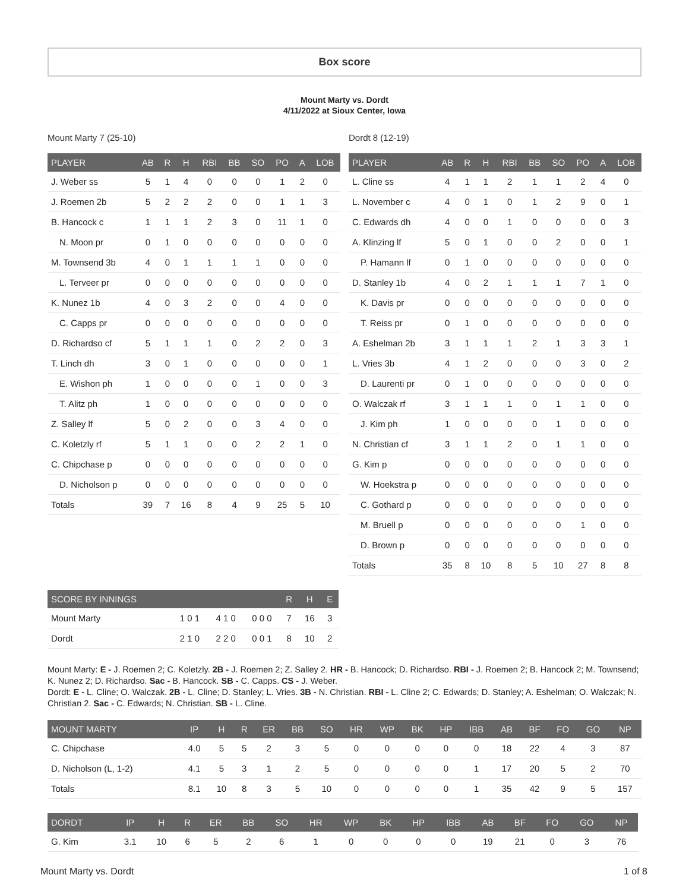Box score
Mount Marty vs. Dordt
4/11/2022 at Sioux Center, Iowa
Mount Marty 7 (25-10)
| PLAYER | AB | R | H | RBI | BB | SO | PO | A | LOB |
| --- | --- | --- | --- | --- | --- | --- | --- | --- | --- |
| J. Weber ss | 5 | 1 | 4 | 0 | 0 | 0 | 1 | 2 | 0 |
| J. Roemen 2b | 5 | 2 | 2 | 2 | 0 | 0 | 1 | 1 | 3 |
| B. Hancock c | 1 | 1 | 1 | 2 | 3 | 0 | 11 | 1 | 0 |
| N. Moon pr | 0 | 1 | 0 | 0 | 0 | 0 | 0 | 0 | 0 |
| M. Townsend 3b | 4 | 0 | 1 | 1 | 1 | 1 | 0 | 0 | 0 |
| L. Terveer pr | 0 | 0 | 0 | 0 | 0 | 0 | 0 | 0 | 0 |
| K. Nunez 1b | 4 | 0 | 3 | 2 | 0 | 0 | 4 | 0 | 0 |
| C. Capps pr | 0 | 0 | 0 | 0 | 0 | 0 | 0 | 0 | 0 |
| D. Richardso cf | 5 | 1 | 1 | 1 | 0 | 2 | 2 | 0 | 3 |
| T. Linch dh | 3 | 0 | 1 | 0 | 0 | 0 | 0 | 0 | 1 |
| E. Wishon ph | 1 | 0 | 0 | 0 | 0 | 1 | 0 | 0 | 3 |
| T. Alitz ph | 1 | 0 | 0 | 0 | 0 | 0 | 0 | 0 | 0 |
| Z. Salley lf | 5 | 0 | 2 | 0 | 0 | 3 | 4 | 0 | 0 |
| C. Koletzly rf | 5 | 1 | 1 | 0 | 0 | 2 | 2 | 1 | 0 |
| C. Chipchase p | 0 | 0 | 0 | 0 | 0 | 0 | 0 | 0 | 0 |
| D. Nicholson p | 0 | 0 | 0 | 0 | 0 | 0 | 0 | 0 | 0 |
| Totals | 39 | 7 | 16 | 8 | 4 | 9 | 25 | 5 | 10 |
Dordt 8 (12-19)
| PLAYER | AB | R | H | RBI | BB | SO | PO | A | LOB |
| --- | --- | --- | --- | --- | --- | --- | --- | --- | --- |
| L. Cline ss | 4 | 1 | 1 | 2 | 1 | 1 | 2 | 4 | 0 |
| L. November c | 4 | 0 | 1 | 0 | 1 | 2 | 9 | 0 | 1 |
| C. Edwards dh | 4 | 0 | 0 | 1 | 0 | 0 | 0 | 0 | 3 |
| A. Klinzing lf | 5 | 0 | 1 | 0 | 0 | 2 | 0 | 0 | 1 |
| P. Hamann lf | 0 | 1 | 0 | 0 | 0 | 0 | 0 | 0 | 0 |
| D. Stanley 1b | 4 | 0 | 2 | 1 | 1 | 1 | 7 | 1 | 0 |
| K. Davis pr | 0 | 0 | 0 | 0 | 0 | 0 | 0 | 0 | 0 |
| T. Reiss pr | 0 | 1 | 0 | 0 | 0 | 0 | 0 | 0 | 0 |
| A. Eshelman 2b | 3 | 1 | 1 | 1 | 2 | 1 | 3 | 3 | 1 |
| L. Vries 3b | 4 | 1 | 2 | 0 | 0 | 0 | 3 | 0 | 2 |
| D. Laurenti pr | 0 | 1 | 0 | 0 | 0 | 0 | 0 | 0 | 0 |
| O. Walczak rf | 3 | 1 | 1 | 1 | 0 | 1 | 1 | 0 | 0 |
| J. Kim ph | 1 | 0 | 0 | 0 | 0 | 1 | 0 | 0 | 0 |
| N. Christian cf | 3 | 1 | 1 | 2 | 0 | 1 | 1 | 0 | 0 |
| G. Kim p | 0 | 0 | 0 | 0 | 0 | 0 | 0 | 0 | 0 |
| W. Hoekstra p | 0 | 0 | 0 | 0 | 0 | 0 | 0 | 0 | 0 |
| C. Gothard p | 0 | 0 | 0 | 0 | 0 | 0 | 0 | 0 | 0 |
| M. Bruell p | 0 | 0 | 0 | 0 | 0 | 0 | 1 | 0 | 0 |
| D. Brown p | 0 | 0 | 0 | 0 | 0 | 0 | 0 | 0 | 0 |
| Totals | 35 | 8 | 10 | 8 | 5 | 10 | 27 | 8 | 8 |
| SCORE BY INNINGS | | | | R | H | E |
| --- | --- | --- | --- | --- | --- | --- |
| Mount Marty | 1 0 1 | 4 1 0 | 0 0 0 | 7 | 16 | 3 |
| Dordt | 2 1 0 | 2 2 0 | 0 0 1 | 8 | 10 | 2 |
Mount Marty: E - J. Roemen 2; C. Koletzly. 2B - J. Roemen 2; Z. Salley 2. HR - B. Hancock; D. Richardso. RBI - J. Roemen 2; B. Hancock 2; M. Townsend; K. Nunez 2; D. Richardso. Sac - B. Hancock. SB - C. Capps. CS - J. Weber.
Dordt: E - L. Cline; O. Walczak. 2B - L. Cline; D. Stanley; L. Vries. 3B - N. Christian. RBI - L. Cline 2; C. Edwards; D. Stanley; A. Eshelman; O. Walczak; N. Christian 2. Sac - C. Edwards; N. Christian. SB - L. Cline.
| MOUNT MARTY | IP | H | R | ER | BB | SO | HR | WP | BK | HP | IBB | AB | BF | FO | GO | NP |
| --- | --- | --- | --- | --- | --- | --- | --- | --- | --- | --- | --- | --- | --- | --- | --- | --- |
| C. Chipchase | 4.0 | 5 | 5 | 2 | 3 | 5 | 0 | 0 | 0 | 0 | 0 | 18 | 22 | 4 | 3 | 87 |
| D. Nicholson (L, 1-2) | 4.1 | 5 | 3 | 1 | 2 | 5 | 0 | 0 | 0 | 0 | 1 | 17 | 20 | 5 | 2 | 70 |
| Totals | 8.1 | 10 | 8 | 3 | 5 | 10 | 0 | 0 | 0 | 0 | 1 | 35 | 42 | 9 | 5 | 157 |
| DORDT | IP | H | R | ER | BB | SO | HR | WP | BK | HP | IBB | AB | BF | FO | GO | NP |
| --- | --- | --- | --- | --- | --- | --- | --- | --- | --- | --- | --- | --- | --- | --- | --- | --- |
| G. Kim | 3.1 | 10 | 6 | 5 | 2 | 6 | 1 | 0 | 0 | 0 | 0 | 19 | 21 | 0 | 3 | 76 |
Mount Marty vs. Dordt 1 of 8